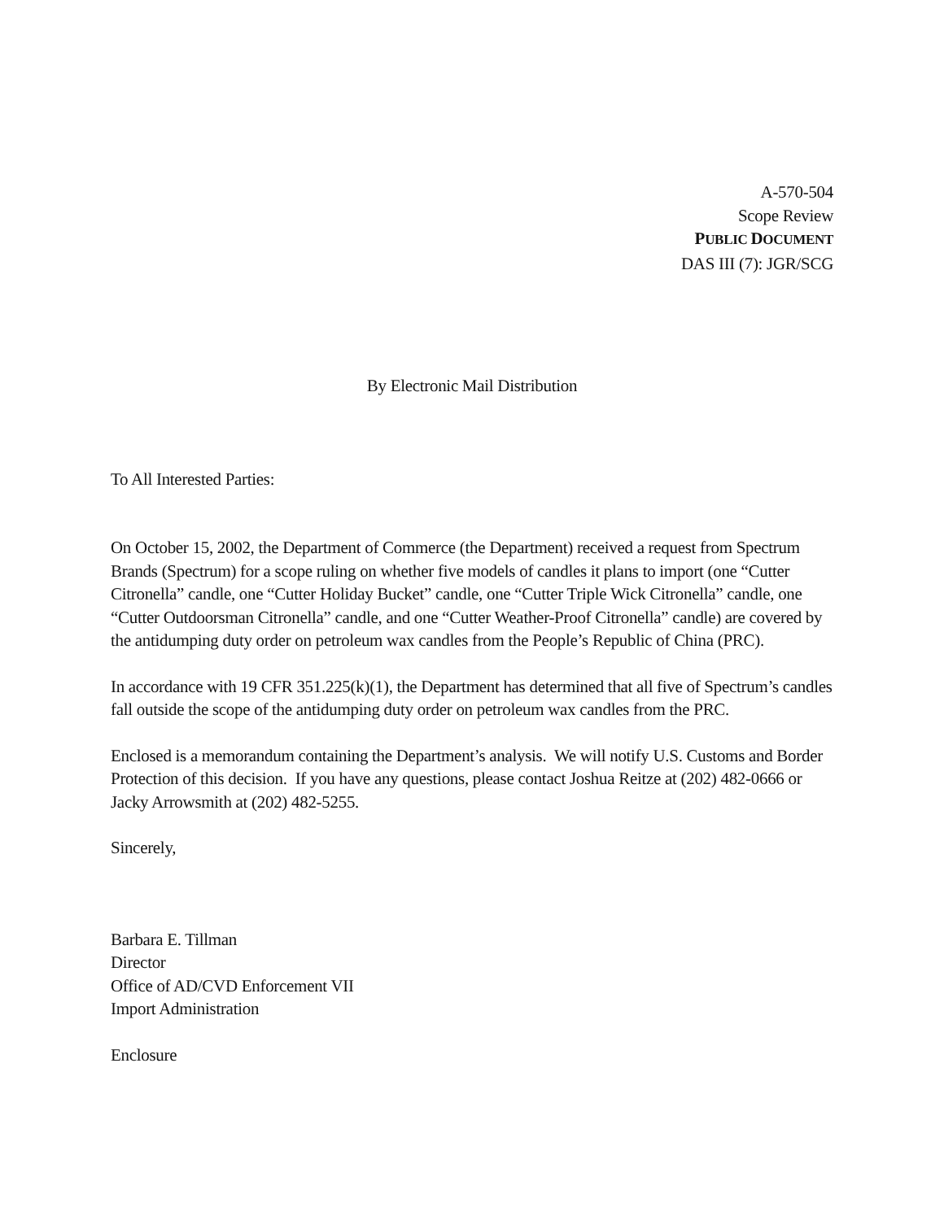A-570-504
Scope Review
PUBLIC DOCUMENT
DAS III (7): JGR/SCG
By Electronic Mail Distribution
To All Interested Parties:
On October 15, 2002, the Department of Commerce (the Department) received a request from Spectrum Brands (Spectrum) for a scope ruling on whether five models of candles it plans to import (one “Cutter Citronella” candle, one “Cutter Holiday Bucket” candle, one “Cutter Triple Wick Citronella” candle, one “Cutter Outdoorsman Citronella” candle, and one “Cutter Weather-Proof Citronella” candle) are covered by the antidumping duty order on petroleum wax candles from the People’s Republic of China (PRC).
In accordance with 19 CFR 351.225(k)(1), the Department has determined that all five of Spectrum’s candles fall outside the scope of the antidumping duty order on petroleum wax candles from the PRC.
Enclosed is a memorandum containing the Department’s analysis. We will notify U.S. Customs and Border Protection of this decision. If you have any questions, please contact Joshua Reitze at (202) 482-0666 or Jacky Arrowsmith at (202) 482-5255.
Sincerely,
Barbara E. Tillman
Director
Office of AD/CVD Enforcement VII
Import Administration
Enclosure